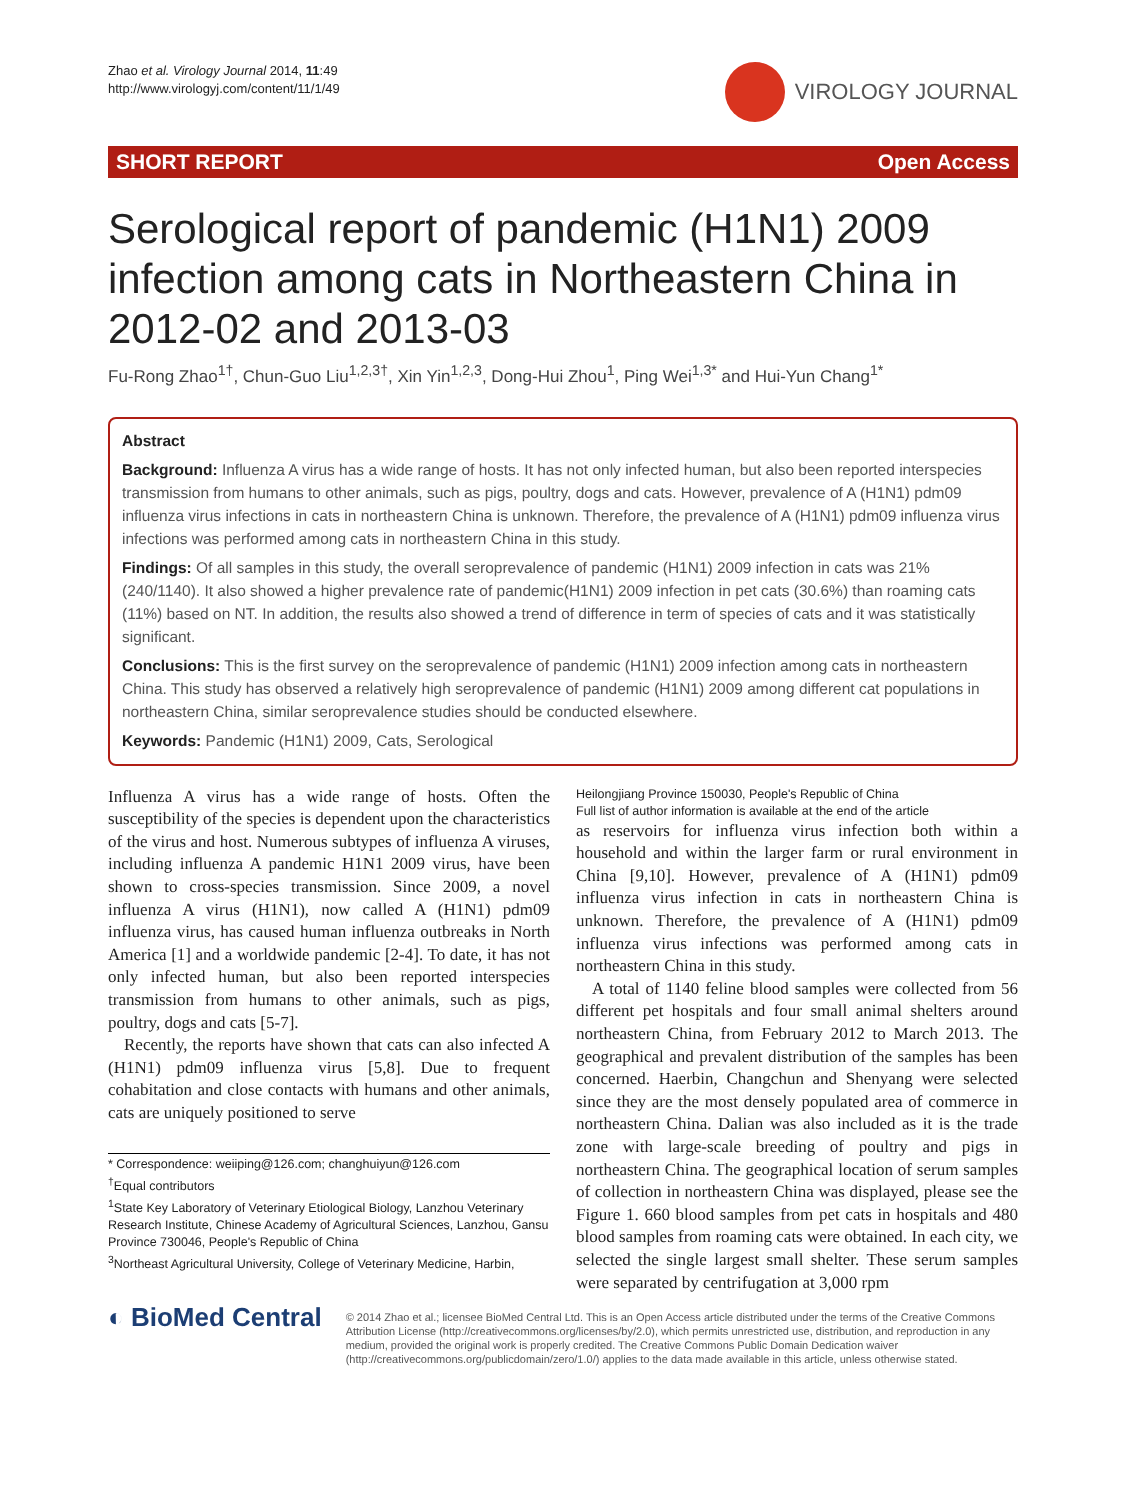Zhao et al. Virology Journal 2014, 11:49
http://www.virologyj.com/content/11/1/49
VIROLOGY JOURNAL
SHORT REPORT Open Access
Serological report of pandemic (H1N1) 2009 infection among cats in Northeastern China in 2012-02 and 2013-03
Fu-Rong Zhao<sup>1†</sup>, Chun-Guo Liu<sup>1,2,3†</sup>, Xin Yin<sup>1,2,3</sup>, Dong-Hui Zhou<sup>1</sup>, Ping Wei<sup>1,3*</sup> and Hui-Yun Chang<sup>1*</sup>
Abstract
Background: Influenza A virus has a wide range of hosts. It has not only infected human, but also been reported interspecies transmission from humans to other animals, such as pigs, poultry, dogs and cats. However, prevalence of A (H1N1) pdm09 influenza virus infections in cats in northeastern China is unknown. Therefore, the prevalence of A (H1N1) pdm09 influenza virus infections was performed among cats in northeastern China in this study.
Findings: Of all samples in this study, the overall seroprevalence of pandemic (H1N1) 2009 infection in cats was 21% (240/1140). It also showed a higher prevalence rate of pandemic(H1N1) 2009 infection in pet cats (30.6%) than roaming cats (11%) based on NT. In addition, the results also showed a trend of difference in term of species of cats and it was statistically significant.
Conclusions: This is the first survey on the seroprevalence of pandemic (H1N1) 2009 infection among cats in northeastern China. This study has observed a relatively high seroprevalence of pandemic (H1N1) 2009 among different cat populations in northeastern China, similar seroprevalence studies should be conducted elsewhere.
Keywords: Pandemic (H1N1) 2009, Cats, Serological
Influenza A virus has a wide range of hosts. Often the susceptibility of the species is dependent upon the characteristics of the virus and host. Numerous subtypes of influenza A viruses, including influenza A pandemic H1N1 2009 virus, have been shown to cross-species transmission. Since 2009, a novel influenza A virus (H1N1), now called A (H1N1) pdm09 influenza virus, has caused human influenza outbreaks in North America [1] and a worldwide pandemic [2-4]. To date, it has not only infected human, but also been reported interspecies transmission from humans to other animals, such as pigs, poultry, dogs and cats [5-7].
Recently, the reports have shown that cats can also infected A (H1N1) pdm09 influenza virus [5,8]. Due to frequent cohabitation and close contacts with humans and other animals, cats are uniquely positioned to serve
* Correspondence: weiiping@126.com; changhuiyun@126.com
<sup>†</sup> Equal contributors
<sup>1</sup> State Key Laboratory of Veterinary Etiological Biology, Lanzhou Veterinary Research Institute, Chinese Academy of Agricultural Sciences, Lanzhou, Gansu Province 730046, People's Republic of China
<sup>3</sup> Northeast Agricultural University, College of Veterinary Medicine, Harbin, Heilongjiang Province 150030, People's Republic of China
Full list of author information is available at the end of the article
as reservoirs for influenza virus infection both within a household and within the larger farm or rural environment in China [9,10]. However, prevalence of A (H1N1) pdm09 influenza virus infection in cats in northeastern China is unknown. Therefore, the prevalence of A (H1N1) pdm09 influenza virus infections was performed among cats in northeastern China in this study.
A total of 1140 feline blood samples were collected from 56 different pet hospitals and four small animal shelters around northeastern China, from February 2012 to March 2013. The geographical and prevalent distribution of the samples has been concerned. Haerbin, Changchun and Shenyang were selected since they are the most densely populated area of commerce in northeastern China. Dalian was also included as it is the trade zone with large-scale breeding of poultry and pigs in northeastern China. The geographical location of serum samples of collection in northeastern China was displayed, please see the Figure 1. 660 blood samples from pet cats in hospitals and 480 blood samples from roaming cats were obtained. In each city, we selected the single largest small shelter. These serum samples were separated by centrifugation at 3,000 rpm
◐ BioMed Central
© 2014 Zhao et al.; licensee BioMed Central Ltd. This is an Open Access article distributed under the terms of the Creative Commons Attribution License (http://creativecommons.org/licenses/by/2.0), which permits unrestricted use, distribution, and reproduction in any medium, provided the original work is properly credited. The Creative Commons Public Domain Dedication waiver (http://creativecommons.org/publicdomain/zero/1.0/) applies to the data made available in this article, unless otherwise stated.